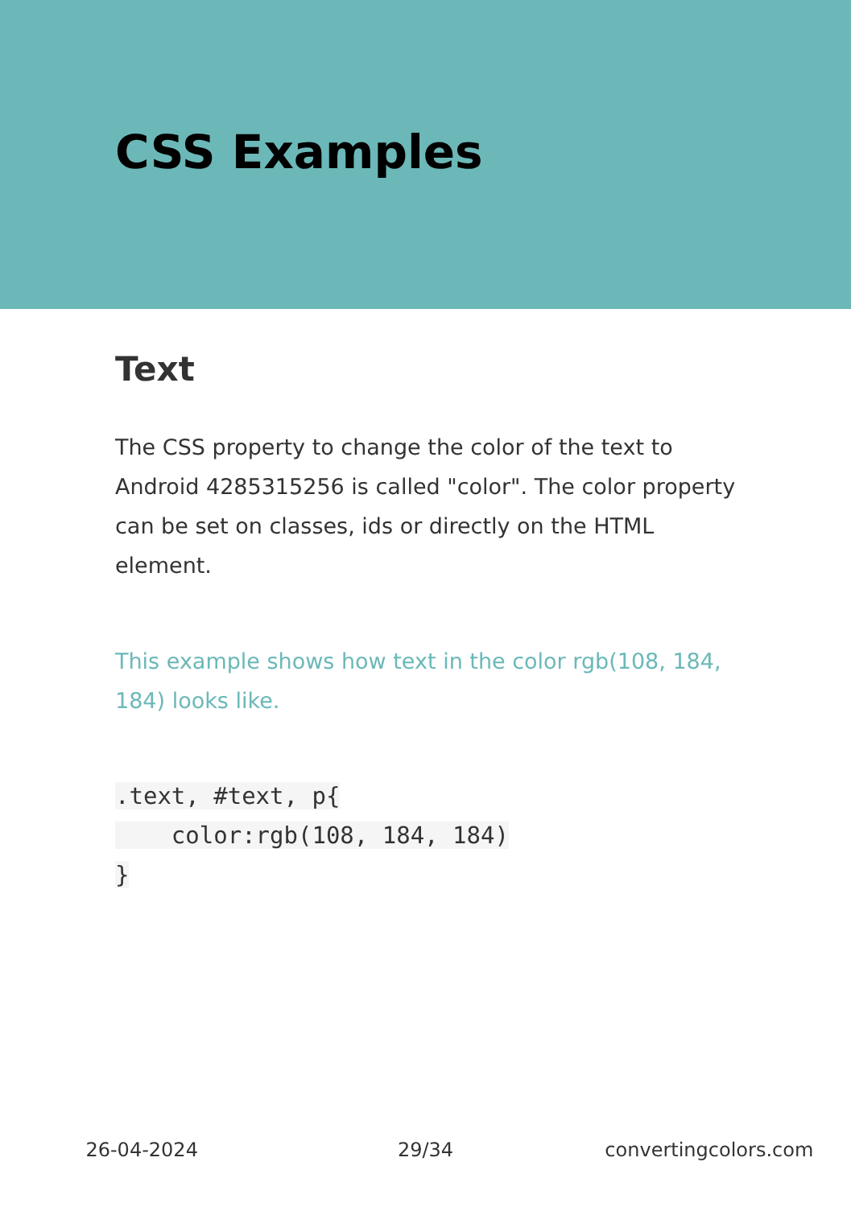CSS Examples
Text
The CSS property to change the color of the text to Android 4285315256 is called "color". The color property can be set on classes, ids or directly on the HTML element.
This example shows how text in the color rgb(108, 184, 184) looks like.
.text, #text, p{
    color:rgb(108, 184, 184)
}
26-04-2024 29/34 convertingcolors.com